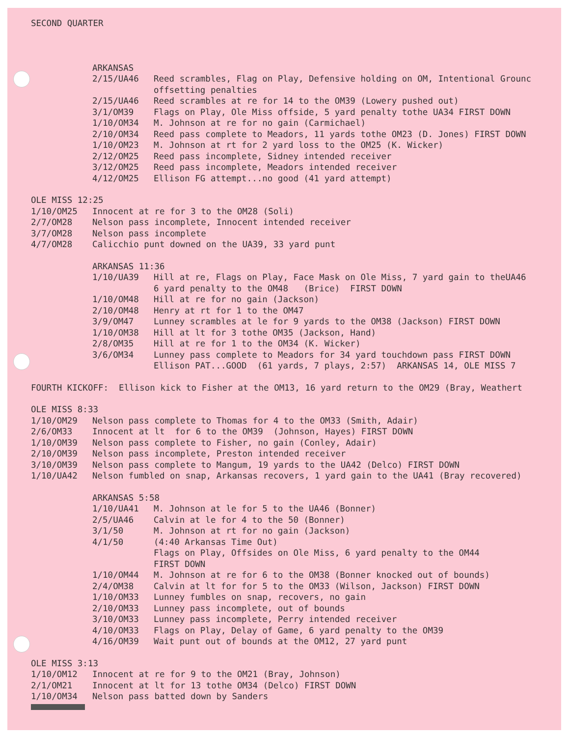SECOND QUARTER
ARKANSAS
| 2/15/UA46 | Reed scrambles, Flag on Play, Defensive holding on OM, Intentional Grounc offsetting penalties |
| 2/15/UA46 | Reed scrambles at re for 14 to the OM39 (Lowery pushed out) |
| 3/1/OM39 | Flags on Play, Ole Miss offside, 5 yard penalty tothe UA34 FIRST DOWN |
| 1/10/OM34 | M. Johnson at re for no gain (Carmichael) |
| 2/10/OM34 | Reed pass complete to Meadors, 11 yards tothe OM23 (D. Jones) FIRST DOWN |
| 1/10/OM23 | M. Johnson at rt for 2 yard loss to the OM25 (K. Wicker) |
| 2/12/OM25 | Reed pass incomplete, Sidney intended receiver |
| 3/12/OM25 | Reed pass incomplete, Meadors intended receiver |
| 4/12/OM25 | Ellison FG attempt...no good (41 yard attempt) |
OLE MISS 12:25
| 1/10/OM25 | Innocent at re for 3 to the OM28 (Soli) |
| 2/7/OM28 | Nelson pass incomplete, Innocent intended receiver |
| 3/7/OM28 | Nelson pass incomplete |
| 4/7/OM28 | Calicchio punt downed on the UA39, 33 yard punt |
ARKANSAS 11:36
| 1/10/UA39 | Hill at re, Flags on Play, Face Mask on Ole Miss, 7 yard gain to theUA46 6 yard penalty to the OM48 (Brice) FIRST DOWN |
| 1/10/OM48 | Hill at re for no gain (Jackson) |
| 2/10/OM48 | Henry at rt for 1 to the OM47 |
| 3/9/OM47 | Lunney scrambles at le for 9 yards to the OM38 (Jackson) FIRST DOWN |
| 1/10/OM38 | Hill at lt for 3 tothe OM35 (Jackson, Hand) |
| 2/8/OM35 | Hill at re for 1 to the OM34 (K. Wicker) |
| 3/6/OM34 | Lunney pass complete to Meadors for 34 yard touchdown pass FIRST DOWN Ellison PAT...GOOD (61 yards, 7 plays, 2:57) ARKANSAS 14, OLE MISS 7 |
FOURTH KICKOFF: Ellison kick to Fisher at the OM13, 16 yard return to the OM29 (Bray, Weathert
OLE MISS 8:33
| 1/10/OM29 | Nelson pass complete to Thomas for 4 to the OM33 (Smith, Adair) |
| 2/6/OM33 | Innocent at lt for 6 to the OM39 (Johnson, Hayes) FIRST DOWN |
| 1/10/OM39 | Nelson pass complete to Fisher, no gain (Conley, Adair) |
| 2/10/OM39 | Nelson pass incomplete, Preston intended receiver |
| 3/10/OM39 | Nelson pass complete to Mangum, 19 yards to the UA42 (Delco) FIRST DOWN |
| 1/10/UA42 | Nelson fumbled on snap, Arkansas recovers, 1 yard gain to the UA41 (Bray recovered) |
ARKANSAS 5:58
| 1/10/UA41 | M. Johnson at le for 5 to the UA46 (Bonner) |
| 2/5/UA46 | Calvin at le for 4 to the 50 (Bonner) |
| 3/1/50 | M. Johnson at rt for no gain (Jackson) |
| 4/1/50 | (4:40 Arkansas Time Out) Flags on Play, Offsides on Ole Miss, 6 yard penalty to the OM44 FIRST DOWN |
| 1/10/OM44 | M. Johnson at re for 6 to the OM38 (Bonner knocked out of bounds) |
| 2/4/OM38 | Calvin at lt for for 5 to the OM33 (Wilson, Jackson) FIRST DOWN |
| 1/10/OM33 | Lunney fumbles on snap, recovers, no gain |
| 2/10/OM33 | Lunney pass incomplete, out of bounds |
| 3/10/OM33 | Lunney pass incomplete, Perry intended receiver |
| 4/10/OM33 | Flags on Play, Delay of Game, 6 yard penalty to the OM39 |
| 4/16/OM39 | Wait punt out of bounds at the OM12, 27 yard punt |
OLE MISS 3:13
| 1/10/OM12 | Innocent at re for 9 to the OM21 (Bray, Johnson) |
| 2/1/OM21 | Innocent at lt for 13 tothe OM34 (Delco) FIRST DOWN |
| 1/10/OM34 | Nelson pass batted down by Sanders |